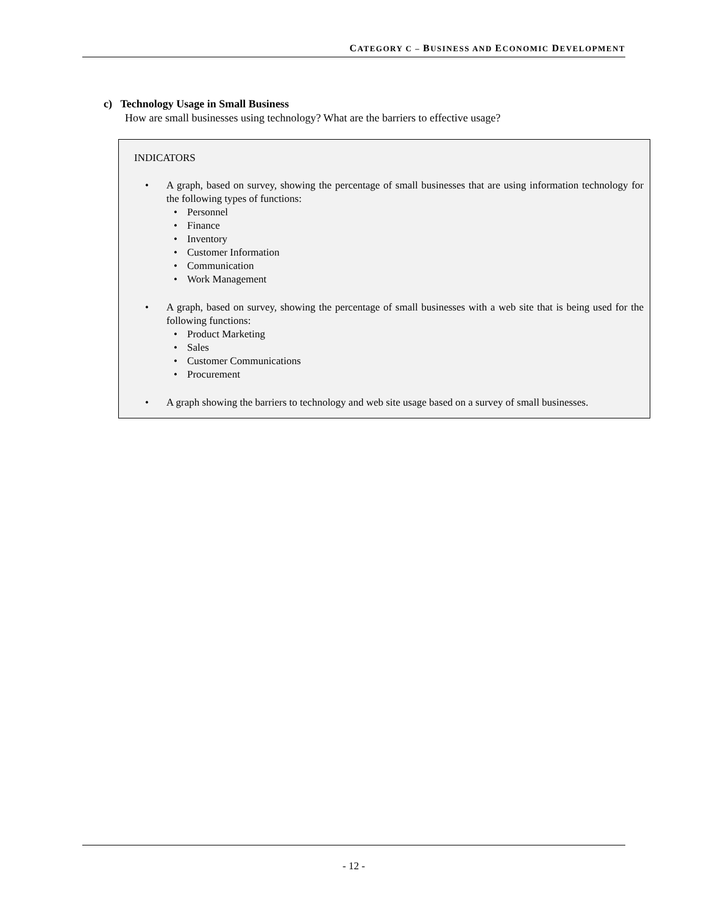CATEGORY C – BUSINESS AND ECONOMIC DEVELOPMENT
c) Technology Usage in Small Business
How are small businesses using technology? What are the barriers to effective usage?
INDICATORS
• A graph, based on survey, showing the percentage of small businesses that are using information technology for the following types of functions:
• Personnel
• Finance
• Inventory
• Customer Information
• Communication
• Work Management
• A graph, based on survey, showing the percentage of small businesses with a web site that is being used for the following functions:
• Product Marketing
• Sales
• Customer Communications
• Procurement
• A graph showing the barriers to technology and web site usage based on a survey of small businesses.
- 12 -